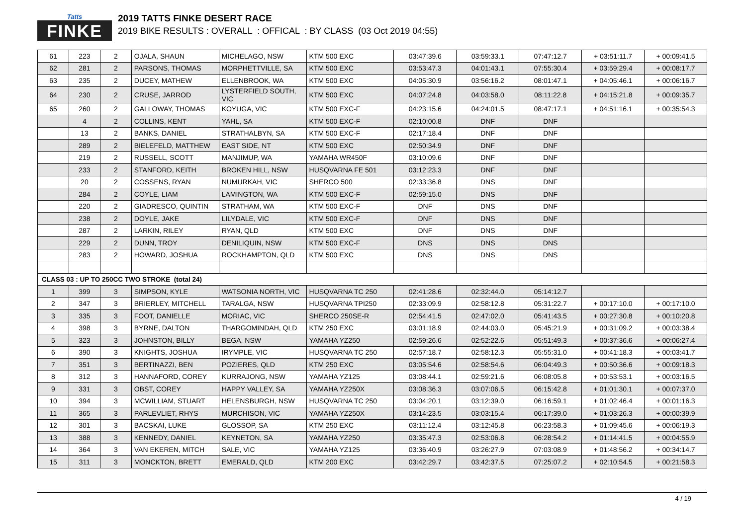Tatts
FINKE
2019 TATTS FINKE DESERT RACE
2019 BIKE RESULTS : OVERALL : OFFICAL : BY CLASS (03 Oct 2019 04:55)
| 61 | 223 | 2 | OJALA, SHAUN | MICHELAGO, NSW | KTM 500 EXC | 03:47:39.6 | 03:59:33.1 | 07:47:12.7 | + 03:51:11.7 | + 00:09:41.5 |
| 62 | 281 | 2 | PARSONS, THOMAS | MORPHETTVILLE, SA | KTM 500 EXC | 03:53:47.3 | 04:01:43.1 | 07:55:30.4 | + 03:59:29.4 | + 00:08:17.7 |
| 63 | 235 | 2 | DUCEY, MATHEW | ELLENBROOK, WA | KTM 500 EXC | 04:05:30.9 | 03:56:16.2 | 08:01:47.1 | + 04:05:46.1 | + 00:06:16.7 |
| 64 | 230 | 2 | CRUSE, JARROD | LYSTERFIELD SOUTH, VIC | KTM 500 EXC | 04:07:24.8 | 04:03:58.0 | 08:11:22.8 | + 04:15:21.8 | + 00:09:35.7 |
| 65 | 260 | 2 | GALLOWAY, THOMAS | KOYUGA, VIC | KTM 500 EXC-F | 04:23:15.6 | 04:24:01.5 | 08:47:17.1 | + 04:51:16.1 | + 00:35:54.3 |
| | 4 | 2 | COLLINS, KENT | YAHL, SA | KTM 500 EXC-F | 02:10:00.8 | DNF | DNF | | |
| | 13 | 2 | BANKS, DANIEL | STRATHALBYN, SA | KTM 500 EXC-F | 02:17:18.4 | DNF | DNF | | |
| | 289 | 2 | BIELEFELD, MATTHEW | EAST SIDE, NT | KTM 500 EXC | 02:50:34.9 | DNF | DNF | | |
| | 219 | 2 | RUSSELL, SCOTT | MANJIMUP, WA | YAMAHA WR450F | 03:10:09.6 | DNF | DNF | | |
| | 233 | 2 | STANFORD, KEITH | BROKEN HILL, NSW | HUSQVARNA FE 501 | 03:12:23.3 | DNF | DNF | | |
| | 20 | 2 | COSSENS, RYAN | NUMURKAH, VIC | SHERCO 500 | 02:33:36.8 | DNS | DNF | | |
| | 284 | 2 | COYLE, LIAM | LAMINGTON, WA | KTM 500 EXC-F | 02:59:15.0 | DNS | DNF | | |
| | 220 | 2 | GIADRESCO, QUINTIN | STRATHAM, WA | KTM 500 EXC-F | DNF | DNS | DNF | | |
| | 238 | 2 | DOYLE, JAKE | LILYDALE, VIC | KTM 500 EXC-F | DNF | DNS | DNF | | |
| | 287 | 2 | LARKIN, RILEY | RYAN, QLD | KTM 500 EXC | DNF | DNS | DNF | | |
| | 229 | 2 | DUNN, TROY | DENILIQUIN, NSW | KTM 500 EXC-F | DNS | DNS | DNS | | |
| | 283 | 2 | HOWARD, JOSHUA | ROCKHAMPTON, QLD | KTM 500 EXC | DNS | DNS | DNS | | |
| CLASS 03 : UP TO 250CC TWO STROKE (total 24) | | | | | | | | | | |
| 1 | 399 | 3 | SIMPSON, KYLE | WATSONIA NORTH, VIC | HUSQVARNA TC 250 | 02:41:28.6 | 02:32:44.0 | 05:14:12.7 | | |
| 2 | 347 | 3 | BRIERLEY, MITCHELL | TARALGA, NSW | HUSQVARNA TPI250 | 02:33:09.9 | 02:58:12.8 | 05:31:22.7 | + 00:17:10.0 | + 00:17:10.0 |
| 3 | 335 | 3 | FOOT, DANIELLE | MORIAC, VIC | SHERCO 250SE-R | 02:54:41.5 | 02:47:02.0 | 05:41:43.5 | + 00:27:30.8 | + 00:10:20.8 |
| 4 | 398 | 3 | BYRNE, DALTON | THARGOMINDAH, QLD | KTM 250 EXC | 03:01:18.9 | 02:44:03.0 | 05:45:21.9 | + 00:31:09.2 | + 00:03:38.4 |
| 5 | 323 | 3 | JOHNSTON, BILLY | BEGA, NSW | YAMAHA YZ250 | 02:59:26.6 | 02:52:22.6 | 05:51:49.3 | + 00:37:36.6 | + 00:06:27.4 |
| 6 | 390 | 3 | KNIGHTS, JOSHUA | IRYMPLE, VIC | HUSQVARNA TC 250 | 02:57:18.7 | 02:58:12.3 | 05:55:31.0 | + 00:41:18.3 | + 00:03:41.7 |
| 7 | 351 | 3 | BERTINAZZI, BEN | POZIERES, QLD | KTM 250 EXC | 03:05:54.6 | 02:58:54.6 | 06:04:49.3 | + 00:50:36.6 | + 00:09:18.3 |
| 8 | 312 | 3 | HANNAFORD, COREY | KURRAJONG, NSW | YAMAHA YZ125 | 03:08:44.1 | 02:59:21.6 | 06:08:05.8 | + 00:53:53.1 | + 00:03:16.5 |
| 9 | 331 | 3 | OBST, COREY | HAPPY VALLEY, SA | YAMAHA YZ250X | 03:08:36.3 | 03:07:06.5 | 06:15:42.8 | + 01:01:30.1 | + 00:07:37.0 |
| 10 | 394 | 3 | MCWILLIAM, STUART | HELENSBURGH, NSW | HUSQVARNA TC 250 | 03:04:20.1 | 03:12:39.0 | 06:16:59.1 | + 01:02:46.4 | + 00:01:16.3 |
| 11 | 365 | 3 | PARLEVLIET, RHYS | MURCHISON, VIC | YAMAHA YZ250X | 03:14:23.5 | 03:03:15.4 | 06:17:39.0 | + 01:03:26.3 | + 00:00:39.9 |
| 12 | 301 | 3 | BACSKAI, LUKE | GLOSSOP, SA | KTM 250 EXC | 03:11:12.4 | 03:12:45.8 | 06:23:58.3 | + 01:09:45.6 | + 00:06:19.3 |
| 13 | 388 | 3 | KENNEDY, DANIEL | KEYNETON, SA | YAMAHA YZ250 | 03:35:47.3 | 02:53:06.8 | 06:28:54.2 | + 01:14:41.5 | + 00:04:55.9 |
| 14 | 364 | 3 | VAN EKEREN, MITCH | SALE, VIC | YAMAHA YZ125 | 03:36:40.9 | 03:26:27.9 | 07:03:08.9 | + 01:48:56.2 | + 00:34:14.7 |
| 15 | 311 | 3 | MONCKTON, BRETT | EMERALD, QLD | KTM 200 EXC | 03:42:29.7 | 03:42:37.5 | 07:25:07.2 | + 02:10:54.5 | + 00:21:58.3 |
4 / 19